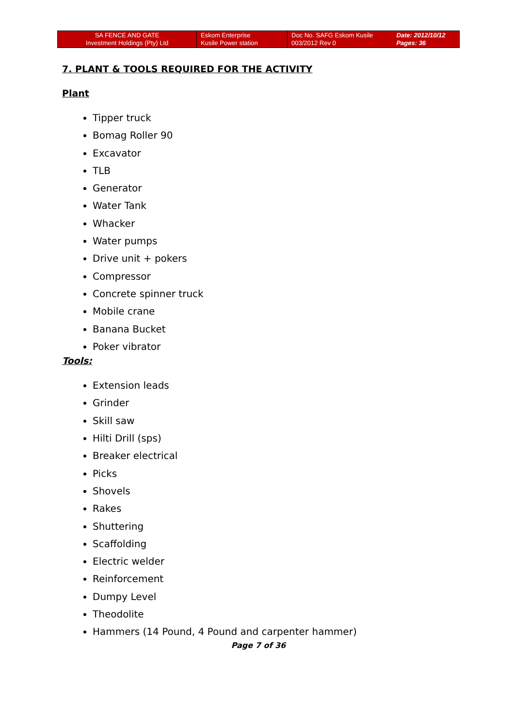| SA FENCE AND GATE Investment Holdings (Pty) Ltd | Eskom Enterprise Kusile Power station | Doc No. SAFG Eskom Kusile 003/2012 Rev 0 | Date: 2012/10/12 Pages: 36 |
7. PLANT & TOOLS REQUIRED FOR THE ACTIVITY
Plant
Tipper truck
Bomag Roller 90
Excavator
TLB
Generator
Water Tank
Whacker
Water pumps
Drive unit + pokers
Compressor
Concrete spinner truck
Mobile crane
Banana Bucket
Poker vibrator
Tools:
Extension leads
Grinder
Skill saw
Hilti Drill (sps)
Breaker electrical
Picks
Shovels
Rakes
Shuttering
Scaffolding
Electric welder
Reinforcement
Dumpy Level
Theodolite
Hammers (14 Pound, 4 Pound and carpenter hammer)
Page 7 of 36